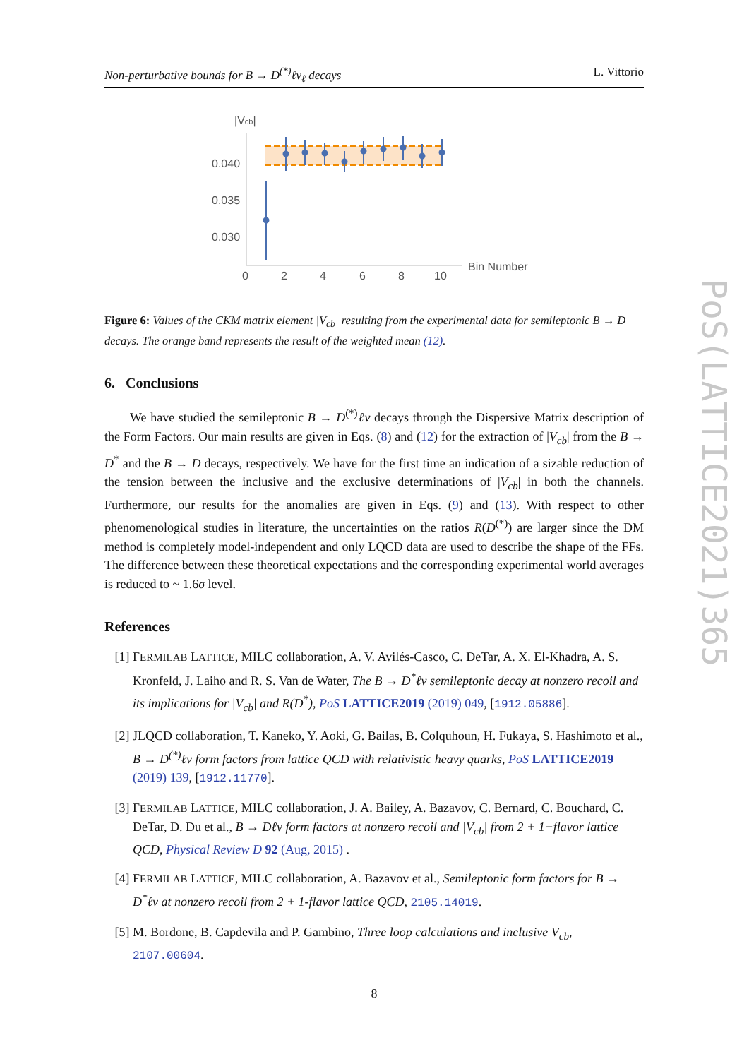Non-perturbative bounds for B → D<sup>(*)</sup>ℓν<sub>ℓ</sub> decays L. Vittorio
|Vcb|
0.040
0.035
0.030
0
2
4
6
8
10
Bin Number
Figure 6: Values of the CKM matrix element |V<sub>cb</sub>| resulting from the experimental data for semileptonic B → D decays. The orange band represents the result of the weighted mean (12).
6. Conclusions
We have studied the semileptonic B → D<sup>(*)</sup>ℓν decays through the Dispersive Matrix description of the Form Factors. Our main results are given in Eqs. (8) and (12) for the extraction of |V<sub>cb</sub>| from the B → D<sup>*</sup> and the B → D decays, respectively. We have for the first time an indication of a sizable reduction of the tension between the inclusive and the exclusive determinations of |V<sub>cb</sub>| in both the channels. Furthermore, our results for the anomalies are given in Eqs. (9) and (13). With respect to other phenomenological studies in literature, the uncertainties on the ratios R(D<sup>(*)</sup>) are larger since the DM method is completely model-independent and only LQCD data are used to describe the shape of the FFs. The difference between these theoretical expectations and the corresponding experimental world averages is reduced to ~ 1.6σ level.
References
[1] FERMILAB LATTICE, MILC collaboration, A. V. Avilés-Casco, C. DeTar, A. X. El-Khadra, A. S. Kronfeld, J. Laiho and R. S. Van de Water, The B → D<sup>*</sup>ℓν semileptonic decay at nonzero recoil and its implications for |V<sub>cb</sub>| and R(D<sup>*</sup>), PoS LATTICE2019 (2019) 049, [1912.05886].
[2] JLQCD collaboration, T. Kaneko, Y. Aoki, G. Bailas, B. Colquhoun, H. Fukaya, S. Hashimoto et al., B → D<sup>(*)</sup>ℓν form factors from lattice QCD with relativistic heavy quarks, PoS LATTICE2019 (2019) 139, [1912.11770].
[3] FERMILAB LATTICE, MILC collaboration, J. A. Bailey, A. Bazavov, C. Bernard, C. Bouchard, C. DeTar, D. Du et al., B → Dℓν form factors at nonzero recoil and |V<sub>cb</sub>| from 2 + 1−flavor lattice QCD, Physical Review D 92 (Aug, 2015) .
[4] FERMILAB LATTICE, MILC collaboration, A. Bazavov et al., Semileptonic form factors for B → D<sup>*</sup>ℓν at nonzero recoil from 2 + 1-flavor lattice QCD, 2105.14019.
[5] M. Bordone, B. Capdevila and P. Gambino, Three loop calculations and inclusive V<sub>cb</sub>, 2107.00604.
8
PoS(LATTICE2021)365